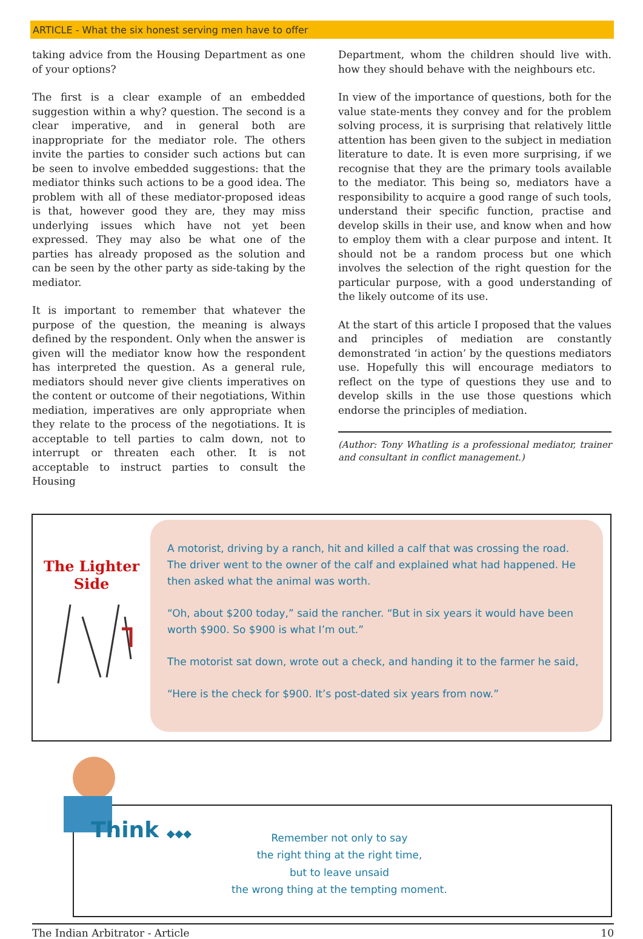ARTICLE - What the six honest serving men have to offer
taking advice from the Housing Department as one of your options?
The first is a clear example of an embedded suggestion within a why? question. The second is a clear imperative, and in general both are inappropriate for the mediator role. The others invite the parties to consider such actions but can be seen to involve embedded suggestions: that the mediator thinks such actions to be a good idea. The problem with all of these mediator-proposed ideas is that, however good they are, they may miss underlying issues which have not yet been expressed. They may also be what one of the parties has already proposed as the solution and can be seen by the other party as side-taking by the mediator.
It is important to remember that whatever the purpose of the question, the meaning is always defined by the respondent. Only when the answer is given will the mediator know how the respondent has interpreted the question. As a general rule, mediators should never give clients imperatives on the content or outcome of their negotiations, Within mediation, imperatives are only appropriate when they relate to the process of the negotiations. It is acceptable to tell parties to calm down, not to interrupt or threaten each other. It is not acceptable to instruct parties to consult the Housing
Department, whom the children should live with. how they should behave with the neighbours etc.
In view of the importance of questions, both for the value state-ments they convey and for the problem solving process, it is surprising that relatively little attention has been given to the subject in mediation literature to date. It is even more surprising, if we recognise that they are the primary tools available to the mediator. This being so, mediators have a responsibility to acquire a good range of such tools, understand their specific function, practise and develop skills in their use, and know when and how to employ them with a clear purpose and intent. It should not be a random process but one which involves the selection of the right question for the particular purpose, with a good understanding of the likely outcome of its use.
At the start of this article I proposed that the values and principles of mediation are constantly demonstrated ‘in action’ by the questions mediators use. Hopefully this will encourage mediators to reflect on the type of questions they use and to develop skills in the use those questions which endorse the principles of mediation.
(Author: Tony Whatling is a professional mediator, trainer and consultant in conflict management.)
The Lighter Side
A motorist, driving by a ranch, hit and killed a calf that was crossing the road. The driver went to the owner of the calf and explained what had happened. He then asked what the animal was worth.
“Oh, about $200 today,” said the rancher. “But in six years it would have been worth $900. So $900 is what I’m out.”
The motorist sat down, wrote out a check, and handing it to the farmer he said,
“Here is the check for $900. It’s post-dated six years from now.”
Think ◆◆◆
Remember not only to say
the right thing at the right time,
but to leave unsaid
the wrong thing at the tempting moment.
The Indian Arbitrator - Article 10